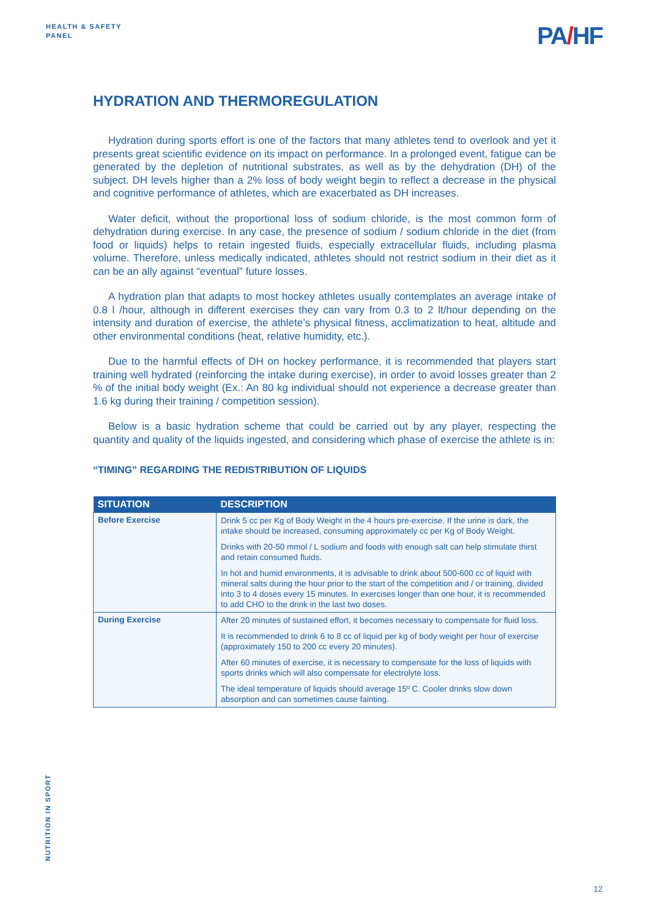HEALTH & SAFETY
PANEL
PA/HF
HYDRATION AND THERMOREGULATION
Hydration during sports effort is one of the factors that many athletes tend to overlook and yet it presents great scientific evidence on its impact on performance. In a prolonged event, fatigue can be generated by the depletion of nutritional substrates, as well as by the dehydration (DH) of the subject. DH levels higher than a 2% loss of body weight begin to reflect a decrease in the physical and cognitive performance of athletes, which are exacerbated as DH increases.
Water deficit, without the proportional loss of sodium chloride, is the most common form of dehydration during exercise. In any case, the presence of sodium / sodium chloride in the diet (from food or liquids) helps to retain ingested fluids, especially extracellular fluids, including plasma volume. Therefore, unless medically indicated, athletes should not restrict sodium in their diet as it can be an ally against “eventual” future losses.
A hydration plan that adapts to most hockey athletes usually contemplates an average intake of 0.8 l /hour, although in different exercises they can vary from 0.3 to 2 lt/hour depending on the intensity and duration of exercise, the athlete’s physical fitness, acclimatization to heat, altitude and other environmental conditions (heat, relative humidity, etc.).
Due to the harmful effects of DH on hockey performance, it is recommended that players start training well hydrated (reinforcing the intake during exercise), in order to avoid losses greater than 2 % of the initial body weight (Ex.: An 80 kg individual should not experience a decrease greater than 1.6 kg during their training / competition session).
Below is a basic hydration scheme that could be carried out by any player, respecting the quantity and quality of the liquids ingested, and considering which phase of exercise the athlete is in:
“TIMING” REGARDING THE REDISTRIBUTION OF LIQUIDS
| SITUATION | DESCRIPTION |
| --- | --- |
| Before Exercise | Drink 5 cc per Kg of Body Weight in the 4 hours pre-exercise. If the urine is dark, the intake should be increased, consuming approximately cc per Kg of Body Weight. Drinks with 20-50 mmol / L sodium and foods with enough salt can help stimulate thirst and retain consumed fluids. In hot and humid environments, it is advisable to drink about 500-600 cc of liquid with mineral salts during the hour prior to the start of the competition and / or training, divided into 3 to 4 doses every 15 minutes. In exercises longer than one hour, it is recommended to add CHO to the drink in the last two doses. |
| During Exercise | After 20 minutes of sustained effort, it becomes necessary to compensate for fluid loss. It is recommended to drink 6 to 8 cc of liquid per kg of body weight per hour of exercise (approximately 150 to 200 cc every 20 minutes). After 60 minutes of exercise, it is necessary to compensate for the loss of liquids with sports drinks which will also compensate for electrolyte loss. The ideal temperature of liquids should average 15º C. Cooler drinks slow down absorption and can sometimes cause fainting. |
NUTRITION IN SPORT
12